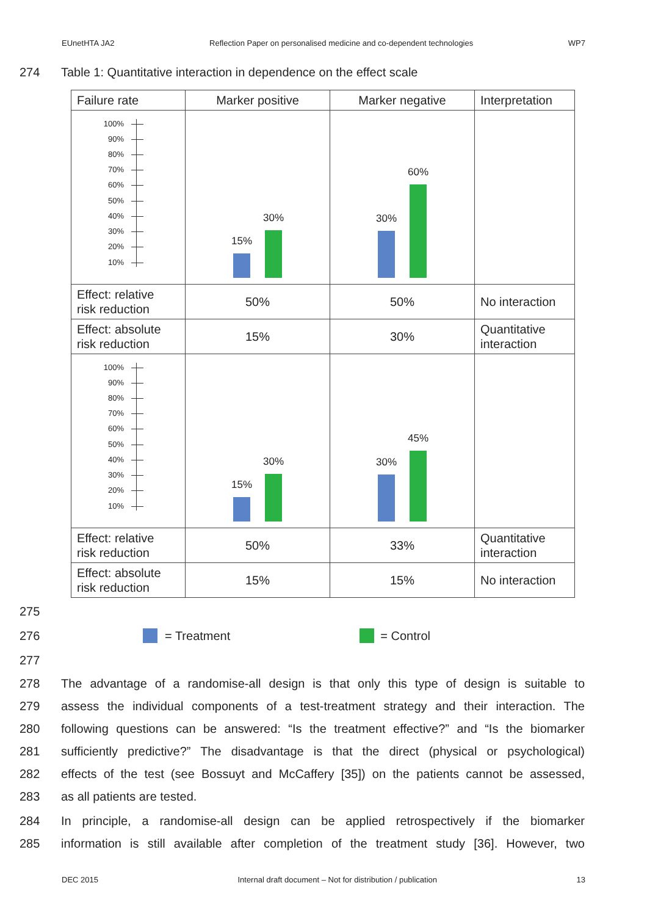EUnetHTA JA2 Reflection Paper on personalised medicine and co-dependent technologies WP7
274 Table 1: Quantitative interaction in dependence on the effect scale
| Failure rate | Marker positive | Marker negative | Interpretation |
| 100% 90% 80% 70% 60% 50% 40% 30% 20% 10% | 15% 30% | 30% 60% | |
| Effect: relative risk reduction | 50% | 50% | No interaction |
| Effect: absolute risk reduction | 15% | 30% | Quantitative interaction |
| 100% 90% 80% 70% 60% 50% 40% 30% 20% 10% | 15% 30% | 30% 45% | |
| Effect: relative risk reduction | 50% | 33% | Quantitative interaction |
| Effect: absolute risk reduction | 15% | 15% | No interaction |
275
276 = Treatment = Control
277
278 The advantage of a randomise-all design is that only this type of design is suitable to
279 assess the individual components of a test-treatment strategy and their interaction. The
280 following questions can be answered: “Is the treatment effective?” and “Is the biomarker
281 sufficiently predictive?” The disadvantage is that the direct (physical or psychological)
282 effects of the test (see Bossuyt and McCaffery [35]) on the patients cannot be assessed,
283 as all patients are tested.
284 In principle, a randomise-all design can be applied retrospectively if the biomarker
285 information is still available after completion of the treatment study [36]. However, two
DEC 2015 Internal draft document – Not for distribution / publication 13